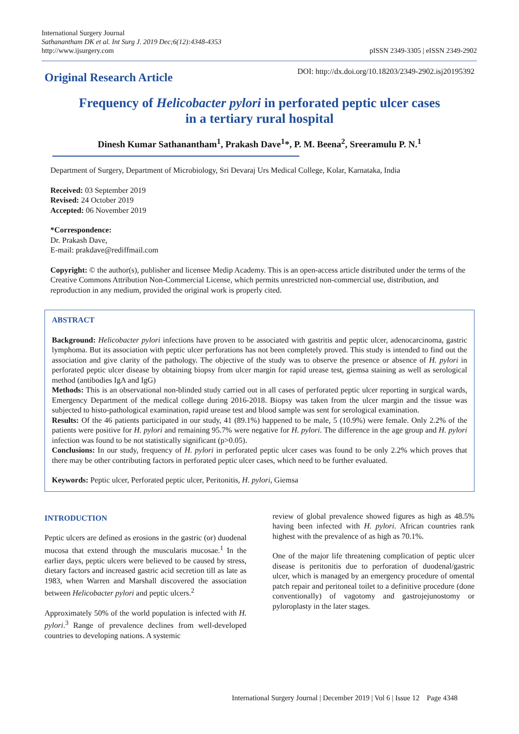International Surgery Journal
Sathanantham DK et al. Int Surg J. 2019 Dec;6(12):4348-4353
http://www.ijsurgery.com
pISSN 2349-3305 | eISSN 2349-2902
Original Research Article
DOI: http://dx.doi.org/10.18203/2349-2902.isj20195392
Frequency of Helicobacter pylori in perforated peptic ulcer cases
in a tertiary rural hospital
Dinesh Kumar Sathanantham<sup>1</sup>, Prakash Dave<sup>1</sup>*, P. M. Beena<sup>2</sup>, Sreeramulu P. N.<sup>1</sup>
Department of Surgery, Department of Microbiology, Sri Devaraj Urs Medical College, Kolar, Karnataka, India
Received: 03 September 2019
Revised: 24 October 2019
Accepted: 06 November 2019
*Correspondence:
Dr. Prakash Dave,
E-mail: prakdave@rediffmail.com
Copyright: © the author(s), publisher and licensee Medip Academy. This is an open-access article distributed under the terms of the Creative Commons Attribution Non-Commercial License, which permits unrestricted non-commercial use, distribution, and reproduction in any medium, provided the original work is properly cited.
ABSTRACT
Background: Helicobacter pylori infections have proven to be associated with gastritis and peptic ulcer, adenocarcinoma, gastric lymphoma. But its association with peptic ulcer perforations has not been completely proved. This study is intended to find out the association and give clarity of the pathology. The objective of the study was to observe the presence or absence of H. pylori in perforated peptic ulcer disease by obtaining biopsy from ulcer margin for rapid urease test, giemsa staining as well as serological method (antibodies IgA and IgG)
Methods: This is an observational non-blinded study carried out in all cases of perforated peptic ulcer reporting in surgical wards, Emergency Department of the medical college during 2016-2018. Biopsy was taken from the ulcer margin and the tissue was subjected to histo-pathological examination, rapid urease test and blood sample was sent for serological examination.
Results: Of the 46 patients participated in our study, 41 (89.1%) happened to be male, 5 (10.9%) were female. Only 2.2% of the patients were positive for H. pylori and remaining 95.7% were negative for H. pylori. The difference in the age group and H. pylori infection was found to be not statistically significant (p>0.05).
Conclusions: In our study, frequency of H. pylori in perforated peptic ulcer cases was found to be only 2.2% which proves that there may be other contributing factors in perforated peptic ulcer cases, which need to be further evaluated.
Keywords: Peptic ulcer, Perforated peptic ulcer, Peritonitis, H. pylori, Giemsa
INTRODUCTION
Peptic ulcers are defined as erosions in the gastric (or) duodenal mucosa that extend through the muscularis mucosae.<sup>1</sup> In the earlier days, peptic ulcers were believed to be caused by stress, dietary factors and increased gastric acid secretion till as late as 1983, when Warren and Marshall discovered the association between Helicobacter pylori and peptic ulcers.<sup>2</sup>
Approximately 50% of the world population is infected with H. pylori.<sup>3</sup> Range of prevalence declines from well-developed countries to developing nations. A systemic
review of global prevalence showed figures as high as 48.5% having been infected with H. pylori. African countries rank highest with the prevalence of as high as 70.1%.
One of the major life threatening complication of peptic ulcer disease is peritonitis due to perforation of duodenal/gastric ulcer, which is managed by an emergency procedure of omental patch repair and peritoneal toilet to a definitive procedure (done conventionally) of vagotomy and gastrojejunostomy or pyloroplasty in the later stages.
International Surgery Journal | December 2019 | Vol 6 | Issue 12 Page 4348